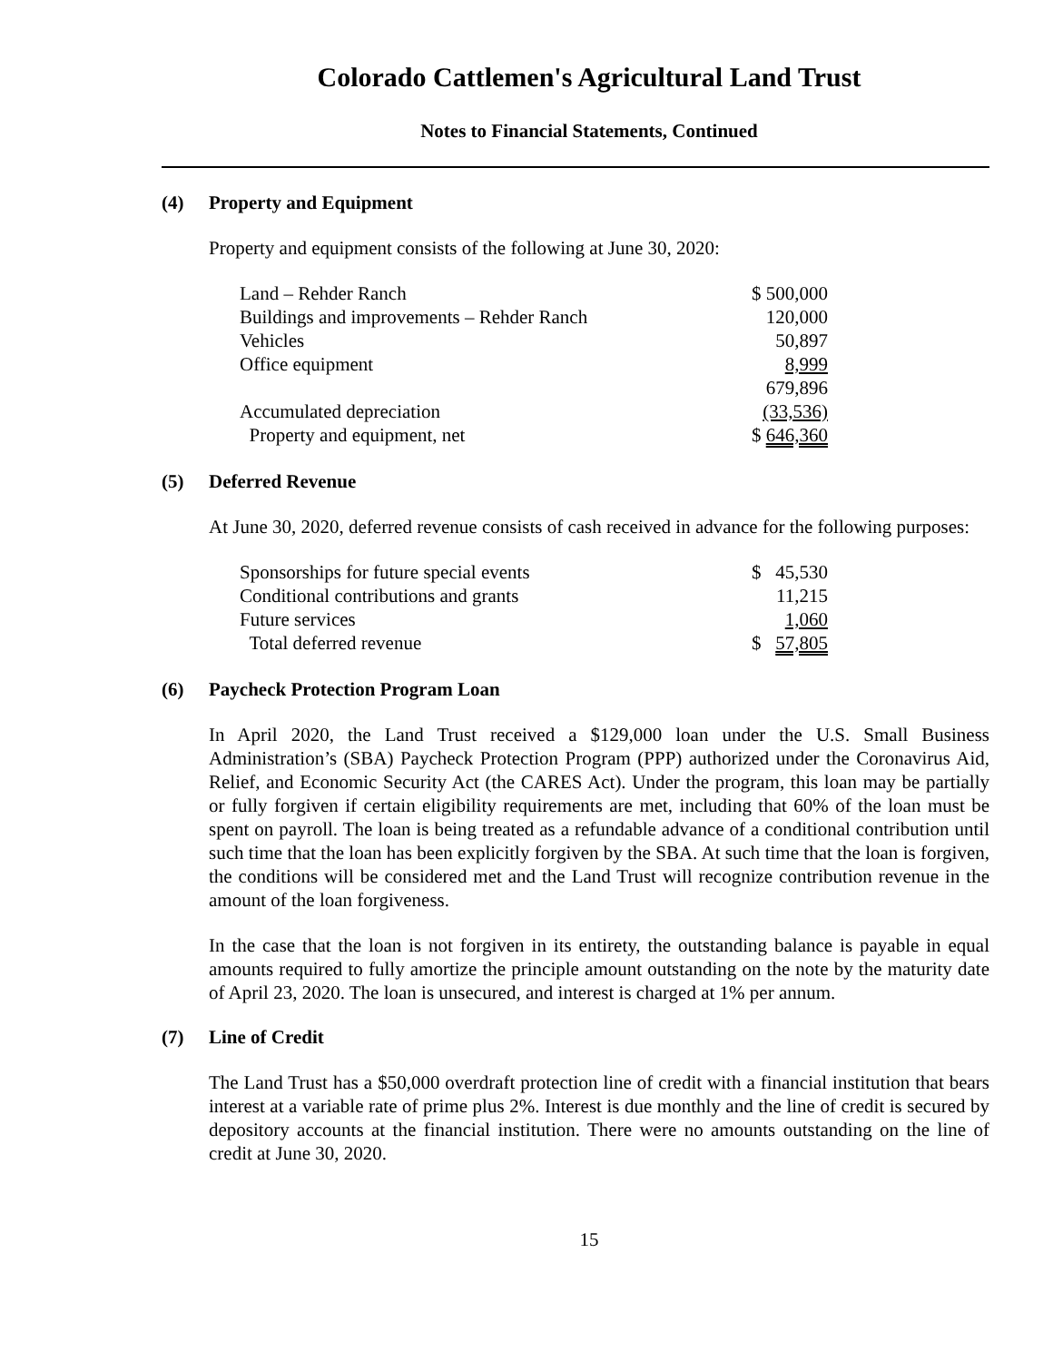Colorado Cattlemen's Agricultural Land Trust
Notes to Financial Statements, Continued
(4) Property and Equipment
Property and equipment consists of the following at June 30, 2020:
| Land – Rehder Ranch | $ 500,000 |
| Buildings and improvements – Rehder Ranch | 120,000 |
| Vehicles | 50,897 |
| Office equipment | 8,999 |
| | 679,896 |
| Accumulated depreciation | (33,536) |
| Property and equipment, net | $ 646,360 |
(5) Deferred Revenue
At June 30, 2020, deferred revenue consists of cash received in advance for the following purposes:
| Sponsorships for future special events | $ 45,530 |
| Conditional contributions and grants | 11,215 |
| Future services | 1,060 |
| Total deferred revenue | $ 57,805 |
(6) Paycheck Protection Program Loan
In April 2020, the Land Trust received a $129,000 loan under the U.S. Small Business Administration’s (SBA) Paycheck Protection Program (PPP) authorized under the Coronavirus Aid, Relief, and Economic Security Act (the CARES Act). Under the program, this loan may be partially or fully forgiven if certain eligibility requirements are met, including that 60% of the loan must be spent on payroll. The loan is being treated as a refundable advance of a conditional contribution until such time that the loan has been explicitly forgiven by the SBA. At such time that the loan is forgiven, the conditions will be considered met and the Land Trust will recognize contribution revenue in the amount of the loan forgiveness.
In the case that the loan is not forgiven in its entirety, the outstanding balance is payable in equal amounts required to fully amortize the principle amount outstanding on the note by the maturity date of April 23, 2020. The loan is unsecured, and interest is charged at 1% per annum.
(7) Line of Credit
The Land Trust has a $50,000 overdraft protection line of credit with a financial institution that bears interest at a variable rate of prime plus 2%. Interest is due monthly and the line of credit is secured by depository accounts at the financial institution. There were no amounts outstanding on the line of credit at June 30, 2020.
15